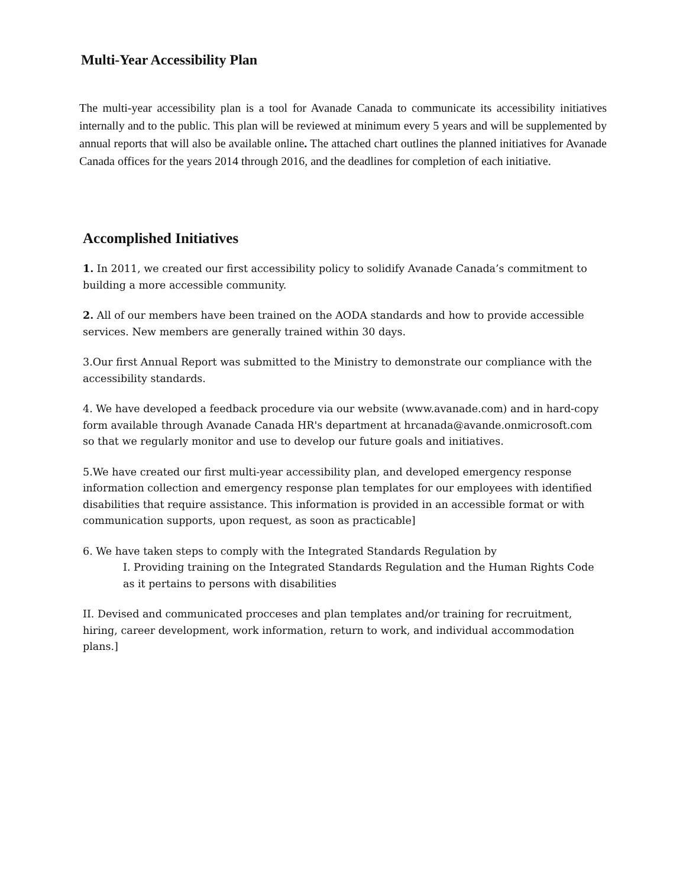Multi-Year Accessibility Plan
The multi-year accessibility plan is a tool for Avanade Canada to communicate its accessibility initiatives internally and to the public. This plan will be reviewed at minimum every 5 years and will be supplemented by annual reports that will also be available online. The attached chart outlines the planned initiatives for Avanade Canada offices for the years 2014 through 2016, and the deadlines for completion of each initiative.
Accomplished Initiatives
1. In 2011, we created our first accessibility policy to solidify Avanade Canada’s commitment to building a more accessible community.
2. All of our members have been trained on the AODA standards and how to provide accessible services. New members are generally trained within 30 days.
3.Our first Annual Report was submitted to the Ministry to demonstrate our compliance with the accessibility standards.
4. We have developed a feedback procedure via our website (www.avanade.com) and in hard-copy form available through Avanade Canada HR's department at hrcanada@avande.onmicrosoft.com so that we regularly monitor and use to develop our future goals and initiatives.
5.We have created our first multi-year accessibility plan, and developed emergency response information collection and emergency response plan templates for our employees with identified disabilities that require assistance. This information is provided in an accessible format or with communication supports, upon request, as soon as practicable]
6. We have taken steps to comply with the Integrated Standards Regulation by
I. Providing training on the Integrated Standards Regulation and the Human Rights Code as it pertains to persons with disabilities
II. Devised and communicated procceses and plan templates and/or training for recruitment, hiring, career development, work information, return to work, and individual accommodation plans.]